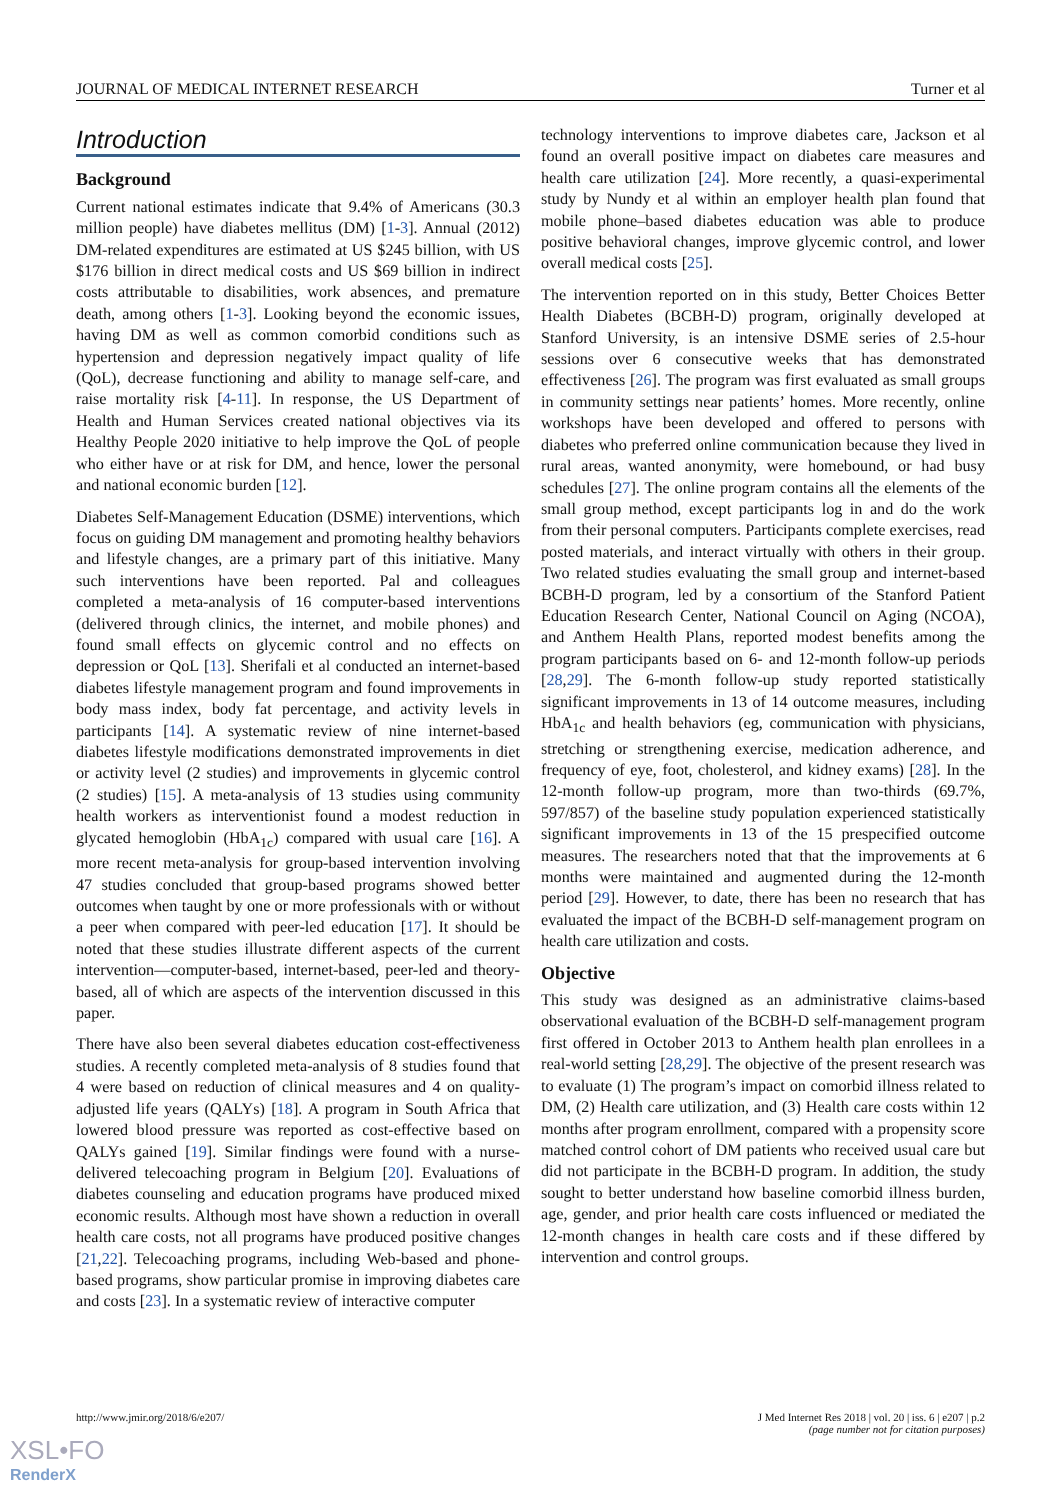JOURNAL OF MEDICAL INTERNET RESEARCH Turner et al
Introduction
Background
Current national estimates indicate that 9.4% of Americans (30.3 million people) have diabetes mellitus (DM) [1-3]. Annual (2012) DM-related expenditures are estimated at US $245 billion, with US $176 billion in direct medical costs and US $69 billion in indirect costs attributable to disabilities, work absences, and premature death, among others [1-3]. Looking beyond the economic issues, having DM as well as common comorbid conditions such as hypertension and depression negatively impact quality of life (QoL), decrease functioning and ability to manage self-care, and raise mortality risk [4-11]. In response, the US Department of Health and Human Services created national objectives via its Healthy People 2020 initiative to help improve the QoL of people who either have or at risk for DM, and hence, lower the personal and national economic burden [12].
Diabetes Self-Management Education (DSME) interventions, which focus on guiding DM management and promoting healthy behaviors and lifestyle changes, are a primary part of this initiative. Many such interventions have been reported. Pal and colleagues completed a meta-analysis of 16 computer-based interventions (delivered through clinics, the internet, and mobile phones) and found small effects on glycemic control and no effects on depression or QoL [13]. Sherifali et al conducted an internet-based diabetes lifestyle management program and found improvements in body mass index, body fat percentage, and activity levels in participants [14]. A systematic review of nine internet-based diabetes lifestyle modifications demonstrated improvements in diet or activity level (2 studies) and improvements in glycemic control (2 studies) [15]. A meta-analysis of 13 studies using community health workers as interventionist found a modest reduction in glycated hemoglobin (HbA<sub>1c</sub>) compared with usual care [16]. A more recent meta-analysis for group-based intervention involving 47 studies concluded that group-based programs showed better outcomes when taught by one or more professionals with or without a peer when compared with peer-led education [17]. It should be noted that these studies illustrate different aspects of the current intervention—computer-based, internet-based, peer-led and theory-based, all of which are aspects of the intervention discussed in this paper.
There have also been several diabetes education cost-effectiveness studies. A recently completed meta-analysis of 8 studies found that 4 were based on reduction of clinical measures and 4 on quality-adjusted life years (QALYs) [18]. A program in South Africa that lowered blood pressure was reported as cost-effective based on QALYs gained [19]. Similar findings were found with a nurse-delivered telecoaching program in Belgium [20]. Evaluations of diabetes counseling and education programs have produced mixed economic results. Although most have shown a reduction in overall health care costs, not all programs have produced positive changes [21,22]. Telecoaching programs, including Web-based and phone-based programs, show particular promise in improving diabetes care and costs [23]. In a systematic review of interactive computer
technology interventions to improve diabetes care, Jackson et al found an overall positive impact on diabetes care measures and health care utilization [24]. More recently, a quasi-experimental study by Nundy et al within an employer health plan found that mobile phone–based diabetes education was able to produce positive behavioral changes, improve glycemic control, and lower overall medical costs [25].
The intervention reported on in this study, Better Choices Better Health Diabetes (BCBH-D) program, originally developed at Stanford University, is an intensive DSME series of 2.5-hour sessions over 6 consecutive weeks that has demonstrated effectiveness [26]. The program was first evaluated as small groups in community settings near patients’ homes. More recently, online workshops have been developed and offered to persons with diabetes who preferred online communication because they lived in rural areas, wanted anonymity, were homebound, or had busy schedules [27]. The online program contains all the elements of the small group method, except participants log in and do the work from their personal computers. Participants complete exercises, read posted materials, and interact virtually with others in their group. Two related studies evaluating the small group and internet-based BCBH-D program, led by a consortium of the Stanford Patient Education Research Center, National Council on Aging (NCOA), and Anthem Health Plans, reported modest benefits among the program participants based on 6- and 12-month follow-up periods [28,29]. The 6-month follow-up study reported statistically significant improvements in 13 of 14 outcome measures, including HbA<sub>1c</sub> and health behaviors (eg, communication with physicians, stretching or strengthening exercise, medication adherence, and frequency of eye, foot, cholesterol, and kidney exams) [28]. In the 12-month follow-up program, more than two-thirds (69.7%, 597/857) of the baseline study population experienced statistically significant improvements in 13 of the 15 prespecified outcome measures. The researchers noted that that the improvements at 6 months were maintained and augmented during the 12-month period [29]. However, to date, there has been no research that has evaluated the impact of the BCBH-D self-management program on health care utilization and costs.
Objective
This study was designed as an administrative claims-based observational evaluation of the BCBH-D self-management program first offered in October 2013 to Anthem health plan enrollees in a real-world setting [28,29]. The objective of the present research was to evaluate (1) The program’s impact on comorbid illness related to DM, (2) Health care utilization, and (3) Health care costs within 12 months after program enrollment, compared with a propensity score matched control cohort of DM patients who received usual care but did not participate in the BCBH-D program. In addition, the study sought to better understand how baseline comorbid illness burden, age, gender, and prior health care costs influenced or mediated the 12-month changes in health care costs and if these differed by intervention and control groups.
http://www.jmir.org/2018/6/e207/ J Med Internet Res 2018 | vol. 20 | iss. 6 | e207 | p.2
(page number not for citation purposes)
XSL•FO
RenderX